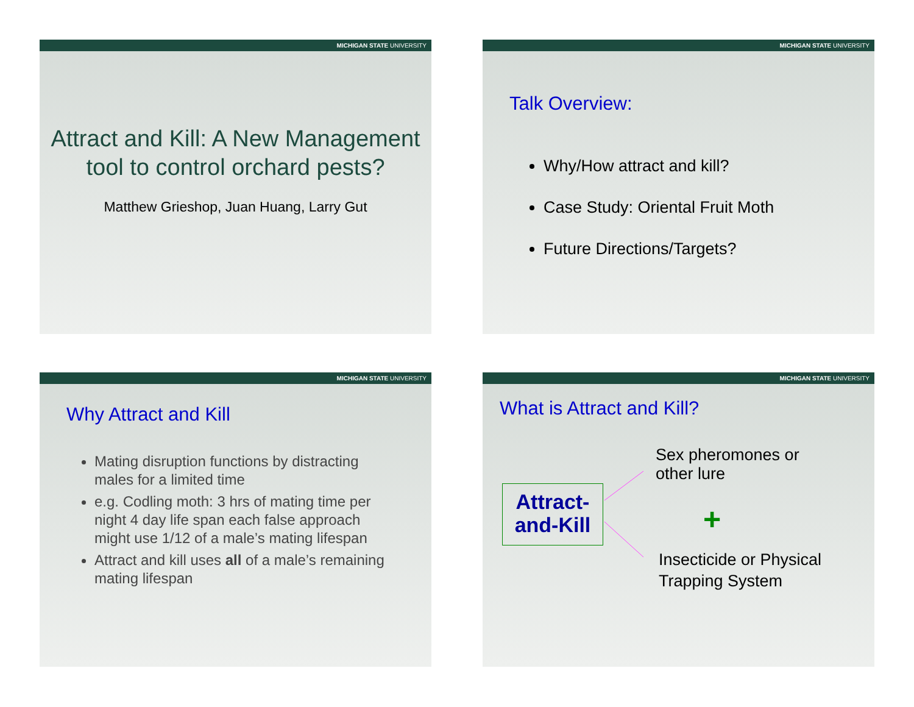MICHIGAN STATE UNIVERSITY
Attract and Kill: A New Management tool to control orchard pests?
Matthew Grieshop, Juan Huang, Larry Gut
MICHIGAN STATE UNIVERSITY
Talk Overview:
Why/How attract and kill?
Case Study: Oriental Fruit Moth
Future Directions/Targets?
MICHIGAN STATE UNIVERSITY
Why Attract and Kill
Mating disruption functions by distracting males for a limited time
e.g. Codling moth: 3 hrs of mating time per night 4 day life span each false approach might use 1/12 of a male’s mating lifespan
Attract and kill uses all of a male’s remaining mating lifespan
MICHIGAN STATE UNIVERSITY
What is Attract and Kill?
Sex pheromones or
other lure
Attract-
and-Kill
+
Insecticide or Physical
Trapping System